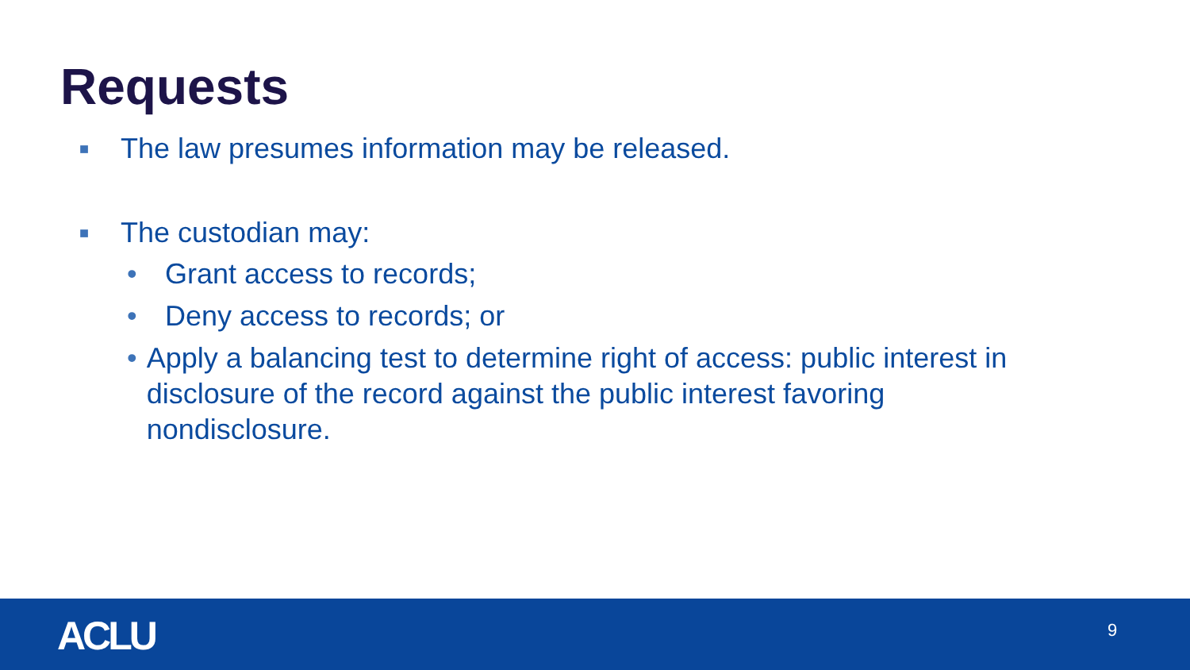Requests
■ The law presumes information may be released.
■ The custodian may:
• Grant access to records;
• Deny access to records; or
• Apply a balancing test to determine right of access: public interest in disclosure of the record against the public interest favoring nondisclosure.
ACLU 9